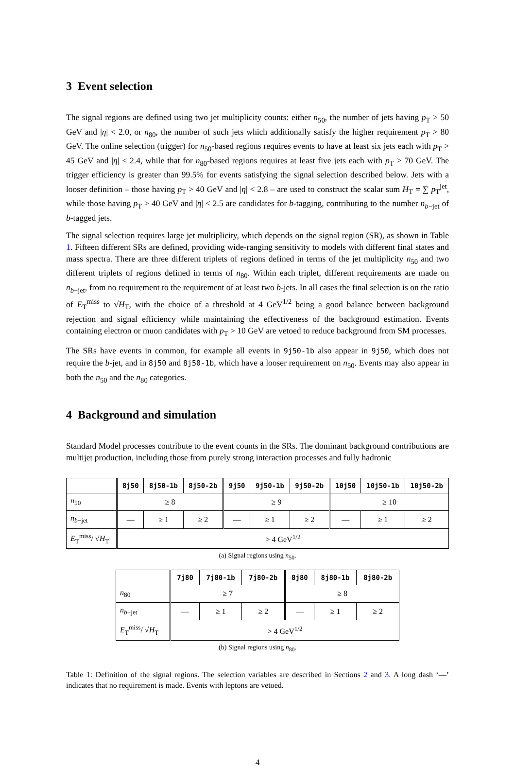3 Event selection
The signal regions are defined using two jet multiplicity counts: either n<sub>50</sub>, the number of jets having p<sub>T</sub> > 50 GeV and |η| < 2.0, or n<sub>80</sub>, the number of such jets which additionally satisfy the higher requirement p<sub>T</sub> > 80 GeV. The online selection (trigger) for n<sub>50</sub>-based regions requires events to have at least six jets each with p<sub>T</sub> > 45 GeV and |η| < 2.4, while that for n<sub>80</sub>-based regions requires at least five jets each with p<sub>T</sub> > 70 GeV. The trigger efficiency is greater than 99.5% for events satisfying the signal selection described below. Jets with a looser definition – those having p<sub>T</sub> > 40 GeV and |η| < 2.8 – are used to construct the scalar sum H<sub>T</sub> = ∑ p<sub>T</sub><sup>jet</sup>, while those having p<sub>T</sub> > 40 GeV and |η| < 2.5 are candidates for b-tagging, contributing to the number n<sub>b−jet</sub> of b-tagged jets.
The signal selection requires large jet multiplicity, which depends on the signal region (SR), as shown in Table 1. Fifteen different SRs are defined, providing wide-ranging sensitivity to models with different final states and mass spectra. There are three different triplets of regions defined in terms of the jet multiplicity n<sub>50</sub> and two different triplets of regions defined in terms of n<sub>80</sub>. Within each triplet, different requirements are made on n<sub>b−jet</sub>, from no requirement to the requirement of at least two b-jets. In all cases the final selection is on the ratio of E<sub>T</sub><sup>miss</sup> to √H<sub>T</sub>, with the choice of a threshold at 4 GeV<sup>1/2</sup> being a good balance between background rejection and signal efficiency while maintaining the effectiveness of the background estimation. Events containing electron or muon candidates with p<sub>T</sub> > 10 GeV are vetoed to reduce background from SM processes.
The SRs have events in common, for example all events in 9j50-1b also appear in 9j50, which does not require the b-jet, and in 8j50 and 8j50-1b, which have a looser requirement on n<sub>50</sub>. Events may also appear in both the n<sub>50</sub> and the n<sub>80</sub> categories.
4 Background and simulation
Standard Model processes contribute to the event counts in the SRs. The dominant background contributions are multijet production, including those from purely strong interaction processes and fully hadronic
| | 8j50 | 8j50-1b | 8j50-2b | 9j50 | 9j50-1b | 9j50-2b | 10j50 | 10j50-1b | 10j50-2b |
| n<sub>50</sub> | ≥ 8 | | | ≥ 9 | | | ≥ 10 | | |
| n<sub>b−jet</sub> | — | ≥ 1 | ≥ 2 | — | ≥ 1 | ≥ 2 | — | ≥ 1 | ≥ 2 |
| E<sub>T</sub><sup>miss</sup>/ √ H<sub>T</sub> | > 4 GeV<sup>1/2</sup> | | | | | | | | |
(a) Signal regions using n<sub>50</sub>.
| | 7j80 | 7j80-1b | 7j80-2b | 8j80 | 8j80-1b | 8j80-2b |
| n<sub>80</sub> | ≥ 7 | | | ≥ 8 | | |
| n<sub>b−jet</sub> | — | ≥ 1 | ≥ 2 | — | ≥ 1 | ≥ 2 |
| E<sub>T</sub><sup>miss</sup>/ √ H<sub>T</sub> | > 4 GeV<sup>1/2</sup> | | | | | |
(b) Signal regions using n<sub>80</sub>.
Table 1: Definition of the signal regions. The selection variables are described in Sections 2 and 3. A long dash ‘—’ indicates that no requirement is made. Events with leptons are vetoed.
4